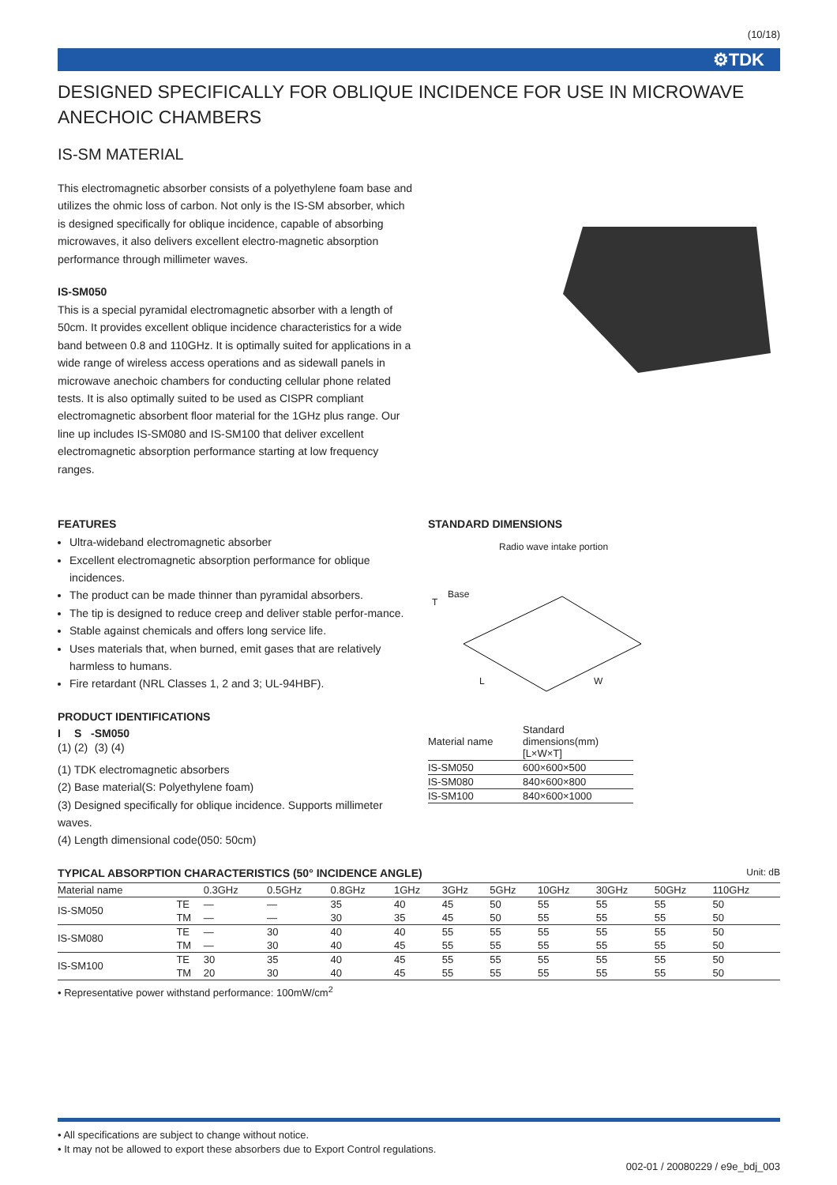(10/18)
⚙TDK
DESIGNED SPECIFICALLY FOR OBLIQUE INCIDENCE FOR USE IN MICROWAVE ANECHOIC CHAMBERS
IS-SM MATERIAL
This electromagnetic absorber consists of a polyethylene foam base and utilizes the ohmic loss of carbon. Not only is the IS-SM absorber, which is designed specifically for oblique incidence, capable of absorbing microwaves, it also delivers excellent electro-magnetic absorption performance through millimeter waves.
IS-SM050
This is a special pyramidal electromagnetic absorber with a length of 50cm. It provides excellent oblique incidence characteristics for a wide band between 0.8 and 110GHz. It is optimally suited for applications in a wide range of wireless access operations and as sidewall panels in microwave anechoic chambers for conducting cellular phone related tests. It is also optimally suited to be used as CISPR compliant electromagnetic absorbent floor material for the 1GHz plus range. Our line up includes IS-SM080 and IS-SM100 that deliver excellent electromagnetic absorption performance starting at low frequency ranges.
FEATURES
Ultra-wideband electromagnetic absorber
Excellent electromagnetic absorption performance for oblique incidences.
The product can be made thinner than pyramidal absorbers.
The tip is designed to reduce creep and deliver stable perfor-mance.
Stable against chemicals and offers long service life.
Uses materials that, when burned, emit gases that are relatively harmless to humans.
Fire retardant (NRL Classes 1, 2 and 3; UL-94HBF).
PRODUCT IDENTIFICATIONS
| I | S | - | SM | 050 |
| --- | --- | --- | --- | --- |
| (1) | (2) | | (3) | (4) |
(1) TDK electromagnetic absorbers
(2) Base material(S: Polyethylene foam)
(3) Designed specifically for oblique incidence. Supports millimeter waves.
(4) Length dimensional code(050: 50cm)
STANDARD DIMENSIONS
Radio wave intake portion
Base
T
L W
| Material name | Standard dimensions(mm) [L×W×T] |
| --- | --- |
| IS-SM050 | 600×600×500 |
| IS-SM080 | 840×600×800 |
| IS-SM100 | 840×600×1000 |
TYPICAL ABSORPTION CHARACTERISTICS (50° INCIDENCE ANGLE)
Unit: dB
| Material name | | 0.3GHz | 0.5GHz | 0.8GHz | 1GHz | 3GHz | 5GHz | 10GHz | 30GHz | 50GHz | 110GHz |
| --- | --- | --- | --- | --- | --- | --- | --- | --- | --- | --- | --- |
| IS-SM050 | TE | — | — | 35 | 40 | 45 | 50 | 55 | 55 | 55 | 50 |
| | TM | — | — | 30 | 35 | 45 | 50 | 55 | 55 | 55 | 50 |
| IS-SM080 | TE | — | 30 | 40 | 40 | 55 | 55 | 55 | 55 | 55 | 50 |
| | TM | — | 30 | 40 | 45 | 55 | 55 | 55 | 55 | 55 | 50 |
| IS-SM100 | TE | 30 | 35 | 40 | 45 | 55 | 55 | 55 | 55 | 55 | 50 |
| | TM | 20 | 30 | 40 | 45 | 55 | 55 | 55 | 55 | 55 | 50 |
• Representative power withstand performance: 100mW/cm<sup>2</sup>
• All specifications are subject to change without notice.
• It may not be allowed to export these absorbers due to Export Control regulations.
002-01 / 20080229 / e9e_bdj_003